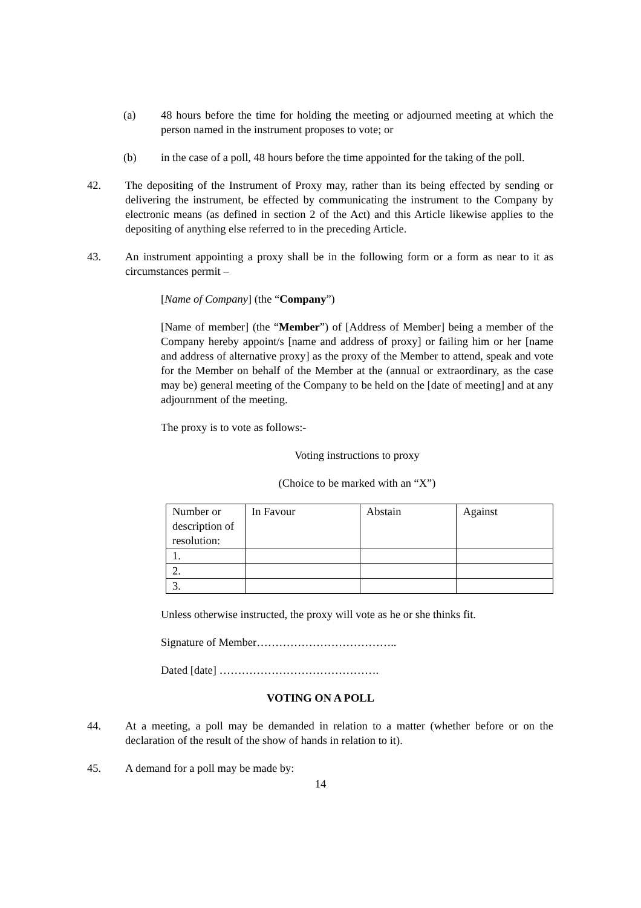(a) 48 hours before the time for holding the meeting or adjourned meeting at which the person named in the instrument proposes to vote; or
(b) in the case of a poll, 48 hours before the time appointed for the taking of the poll.
42. The depositing of the Instrument of Proxy may, rather than its being effected by sending or delivering the instrument, be effected by communicating the instrument to the Company by electronic means (as defined in section 2 of the Act) and this Article likewise applies to the depositing of anything else referred to in the preceding Article.
43. An instrument appointing a proxy shall be in the following form or a form as near to it as circumstances permit –
[Name of Company] (the “Company”)
[Name of member] (the “Member”) of [Address of Member] being a member of the Company hereby appoint/s [name and address of proxy] or failing him or her [name and address of alternative proxy] as the proxy of the Member to attend, speak and vote for the Member on behalf of the Member at the (annual or extraordinary, as the case may be) general meeting of the Company to be held on the [date of meeting] and at any adjournment of the meeting.
The proxy is to vote as follows:-
Voting instructions to proxy
(Choice to be marked with an “X”)
| Number or description of resolution: | In Favour | Abstain | Against |
| --- | --- | --- | --- |
| 1. | | | |
| 2. | | | |
| 3. | | | |
Unless otherwise instructed, the proxy will vote as he or she thinks fit.
Signature of Member………………………………..
Dated [date] …………………………………….
VOTING ON A POLL
44. At a meeting, a poll may be demanded in relation to a matter (whether before or on the declaration of the result of the show of hands in relation to it).
45. A demand for a poll may be made by:
14